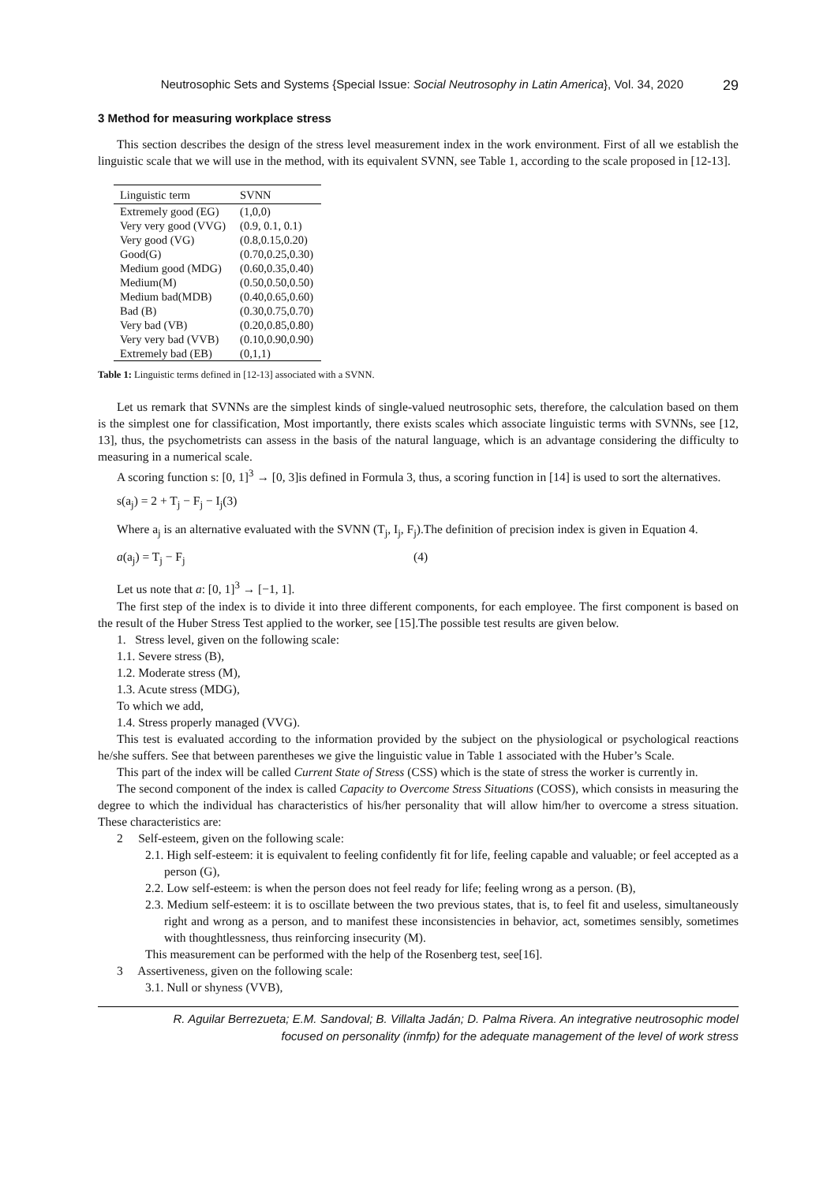Neutrosophic Sets and Systems {Special Issue: Social Neutrosophy in Latin America}, Vol. 34, 2020 29
3 Method for measuring workplace stress
This section describes the design of the stress level measurement index in the work environment. First of all we establish the linguistic scale that we will use in the method, with its equivalent SVNN, see Table 1, according to the scale proposed in [12-13].
| Linguistic term | SVNN |
| --- | --- |
| Extremely good (EG) | (1,0,0) |
| Very very good (VVG) | (0.9, 0.1, 0.1) |
| Very good (VG) | (0.8,0.15,0.20) |
| Good(G) | (0.70,0.25,0.30) |
| Medium good (MDG) | (0.60,0.35,0.40) |
| Medium(M) | (0.50,0.50,0.50) |
| Medium bad(MDB) | (0.40,0.65,0.60) |
| Bad (B) | (0.30,0.75,0.70) |
| Very bad (VB) | (0.20,0.85,0.80) |
| Very very bad (VVB) | (0.10,0.90,0.90) |
| Extremely bad (EB) | (0,1,1) |
Table 1: Linguistic terms defined in [12-13] associated with a SVNN.
Let us remark that SVNNs are the simplest kinds of single-valued neutrosophic sets, therefore, the calculation based on them is the simplest one for classification, Most importantly, there exists scales which associate linguistic terms with SVNNs, see [12, 13], thus, the psychometrists can assess in the basis of the natural language, which is an advantage considering the difficulty to measuring in a numerical scale.
A scoring function s: [0, 1]<sup>3</sup> → [0, 3]is defined in Formula 3, thus, a scoring function in [14] is used to sort the alternatives.
s(a<sub>j</sub>) = 2 + T<sub>j</sub> − F<sub>j</sub> − I<sub>j</sub>(3)
Where a<sub>j</sub> is an alternative evaluated with the SVNN (T<sub>j</sub>, I<sub>j</sub>, F<sub>j</sub>).The definition of precision index is given in Equation 4.
a(a<sub>j</sub>) = T<sub>j</sub> − F<sub>j</sub> (4)
Let us note that a: [0, 1]<sup>3</sup> → [−1, 1].
The first step of the index is to divide it into three different components, for each employee. The first component is based on the result of the Huber Stress Test applied to the worker, see [15].The possible test results are given below.
1. Stress level, given on the following scale:
1.1. Severe stress (B),
1.2. Moderate stress (M),
1.3. Acute stress (MDG),
To which we add,
1.4. Stress properly managed (VVG).
This test is evaluated according to the information provided by the subject on the physiological or psychological reactions he/she suffers. See that between parentheses we give the linguistic value in Table 1 associated with the Huber’s Scale.
This part of the index will be called Current State of Stress (CSS) which is the state of stress the worker is currently in.
The second component of the index is called Capacity to Overcome Stress Situations (COSS), which consists in measuring the degree to which the individual has characteristics of his/her personality that will allow him/her to overcome a stress situation. These characteristics are:
2 Self-esteem, given on the following scale:
2.1. High self-esteem: it is equivalent to feeling confidently fit for life, feeling capable and valuable; or feel accepted as a person (G),
2.2. Low self-esteem: is when the person does not feel ready for life; feeling wrong as a person. (B),
2.3. Medium self-esteem: it is to oscillate between the two previous states, that is, to feel fit and useless, simultaneously right and wrong as a person, and to manifest these inconsistencies in behavior, act, sometimes sensibly, sometimes with thoughtlessness, thus reinforcing insecurity (M).
This measurement can be performed with the help of the Rosenberg test, see[16].
3 Assertiveness, given on the following scale:
3.1. Null or shyness (VVB),
R. Aguilar Berrezueta; E.M. Sandoval; B. Villalta Jadán; D. Palma Rivera. An integrative neutrosophic model
focused on personality (inmfp) for the adequate management of the level of work stress